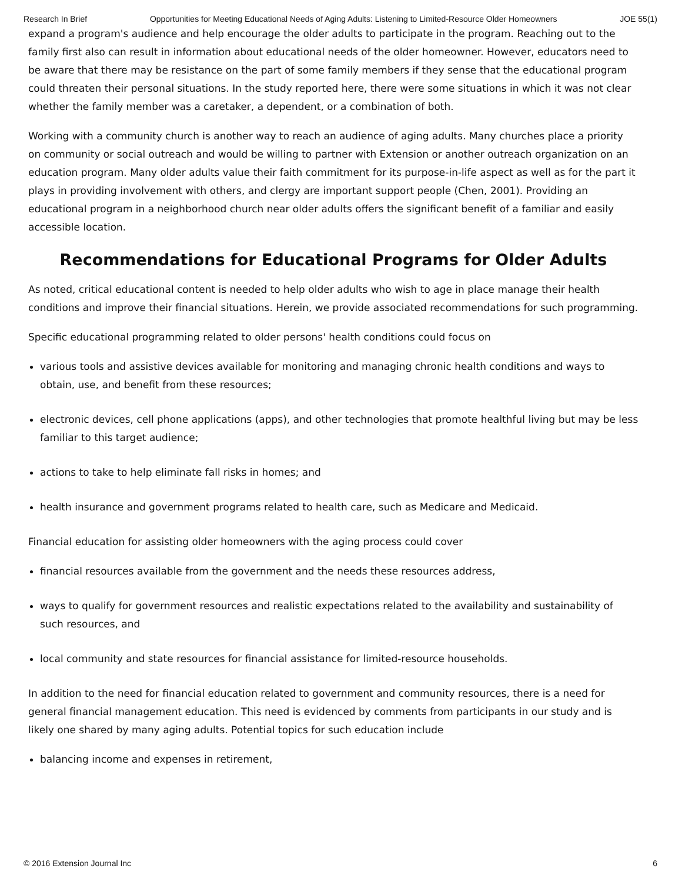Research In Brief Opportunities for Meeting Educational Needs of Aging Adults: Listening to Limited-Resource Older Homeowners JOE 55(1)
expand a program's audience and help encourage the older adults to participate in the program. Reaching out to the family first also can result in information about educational needs of the older homeowner. However, educators need to be aware that there may be resistance on the part of some family members if they sense that the educational program could threaten their personal situations. In the study reported here, there were some situations in which it was not clear whether the family member was a caretaker, a dependent, or a combination of both.
Working with a community church is another way to reach an audience of aging adults. Many churches place a priority on community or social outreach and would be willing to partner with Extension or another outreach organization on an education program. Many older adults value their faith commitment for its purpose-in-life aspect as well as for the part it plays in providing involvement with others, and clergy are important support people (Chen, 2001). Providing an educational program in a neighborhood church near older adults offers the significant benefit of a familiar and easily accessible location.
Recommendations for Educational Programs for Older Adults
As noted, critical educational content is needed to help older adults who wish to age in place manage their health conditions and improve their financial situations. Herein, we provide associated recommendations for such programming.
Specific educational programming related to older persons' health conditions could focus on
various tools and assistive devices available for monitoring and managing chronic health conditions and ways to obtain, use, and benefit from these resources;
electronic devices, cell phone applications (apps), and other technologies that promote healthful living but may be less familiar to this target audience;
actions to take to help eliminate fall risks in homes; and
health insurance and government programs related to health care, such as Medicare and Medicaid.
Financial education for assisting older homeowners with the aging process could cover
financial resources available from the government and the needs these resources address,
ways to qualify for government resources and realistic expectations related to the availability and sustainability of such resources, and
local community and state resources for financial assistance for limited-resource households.
In addition to the need for financial education related to government and community resources, there is a need for general financial management education. This need is evidenced by comments from participants in our study and is likely one shared by many aging adults. Potential topics for such education include
balancing income and expenses in retirement,
© 2016 Extension Journal Inc 6